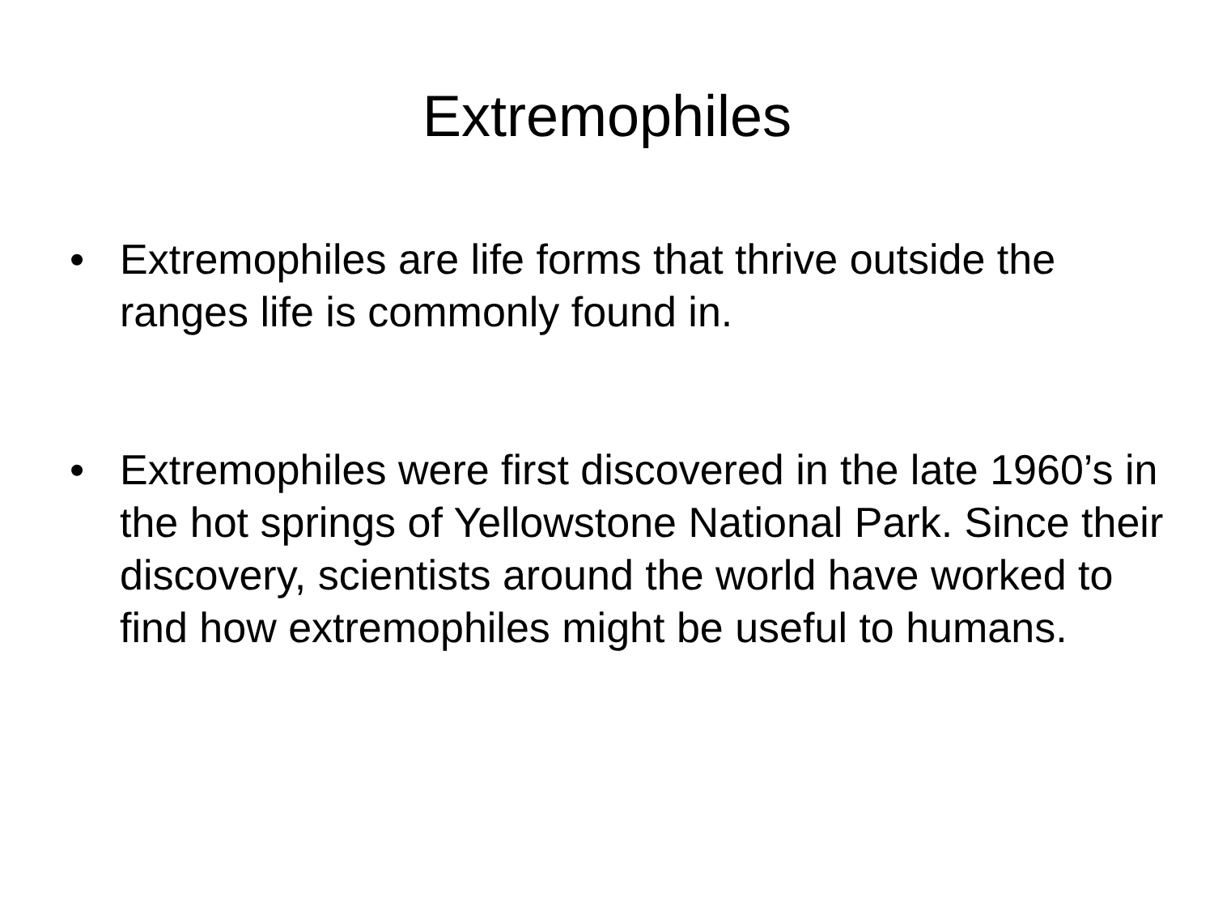Extremophiles
• Extremophiles are life forms that thrive outside the ranges life is commonly found in.
• Extremophiles were first discovered in the late 1960’s in the hot springs of Yellowstone National Park. Since their discovery, scientists around the world have worked to find how extremophiles might be useful to humans.